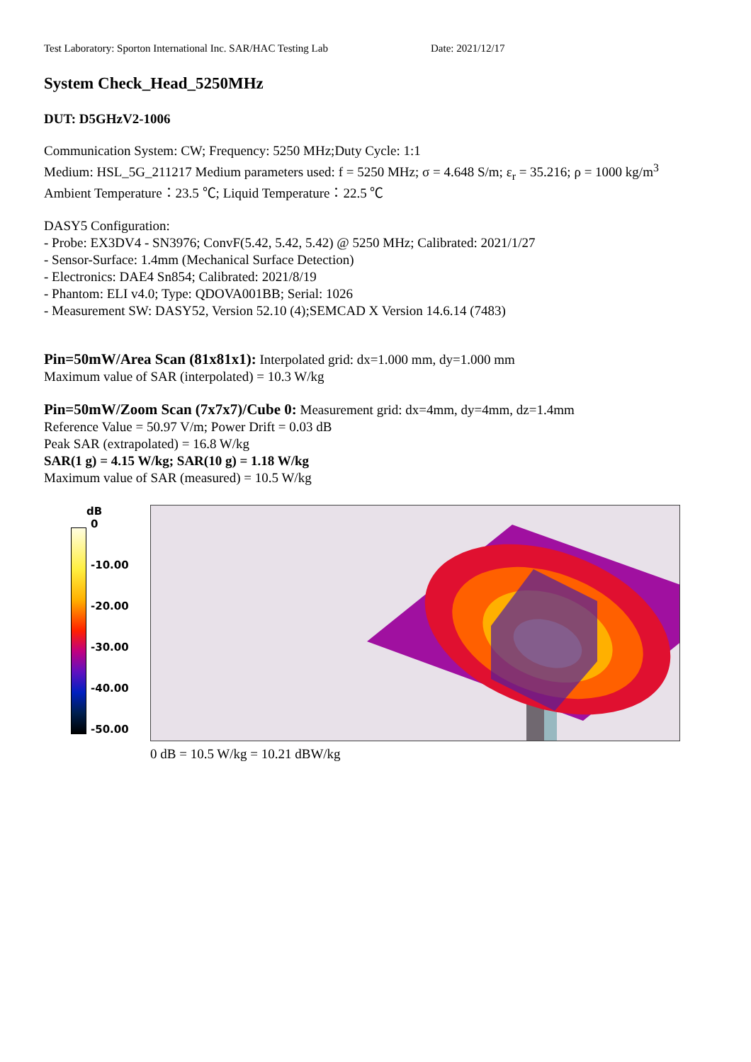Test Laboratory: Sporton International Inc. SAR/HAC Testing Lab Date: 2021/12/17
System Check_Head_5250MHz
DUT: D5GHzV2-1006
Communication System: CW; Frequency: 5250 MHz;Duty Cycle: 1:1
Medium: HSL_5G_211217 Medium parameters used: f = 5250 MHz; σ = 4.648 S/m; ε<sub>r</sub> = 35.216; ρ = 1000 kg/m<sup>3</sup>
Ambient Temperature：23.5 ℃; Liquid Temperature：22.5 ℃
DASY5 Configuration:
- Probe: EX3DV4 - SN3976; ConvF(5.42, 5.42, 5.42) @ 5250 MHz; Calibrated: 2021/1/27
- Sensor-Surface: 1.4mm (Mechanical Surface Detection)
- Electronics: DAE4 Sn854; Calibrated: 2021/8/19
- Phantom: ELI v4.0; Type: QDOVA001BB; Serial: 1026
- Measurement SW: DASY52, Version 52.10 (4);SEMCAD X Version 14.6.14 (7483)
Pin=50mW/Area Scan (81x81x1): Interpolated grid: dx=1.000 mm, dy=1.000 mm
Maximum value of SAR (interpolated) = 10.3 W/kg
Pin=50mW/Zoom Scan (7x7x7)/Cube 0: Measurement grid: dx=4mm, dy=4mm, dz=1.4mm
Reference Value = 50.97 V/m; Power Drift = 0.03 dB
Peak SAR (extrapolated) = 16.8 W/kg
SAR(1 g) = 4.15 W/kg; SAR(10 g) = 1.18 W/kg
Maximum value of SAR (measured) = 10.5 W/kg
dB
0
-10.00
-20.00
-30.00
-40.00
-50.00
0 dB = 10.5 W/kg = 10.21 dBW/kg